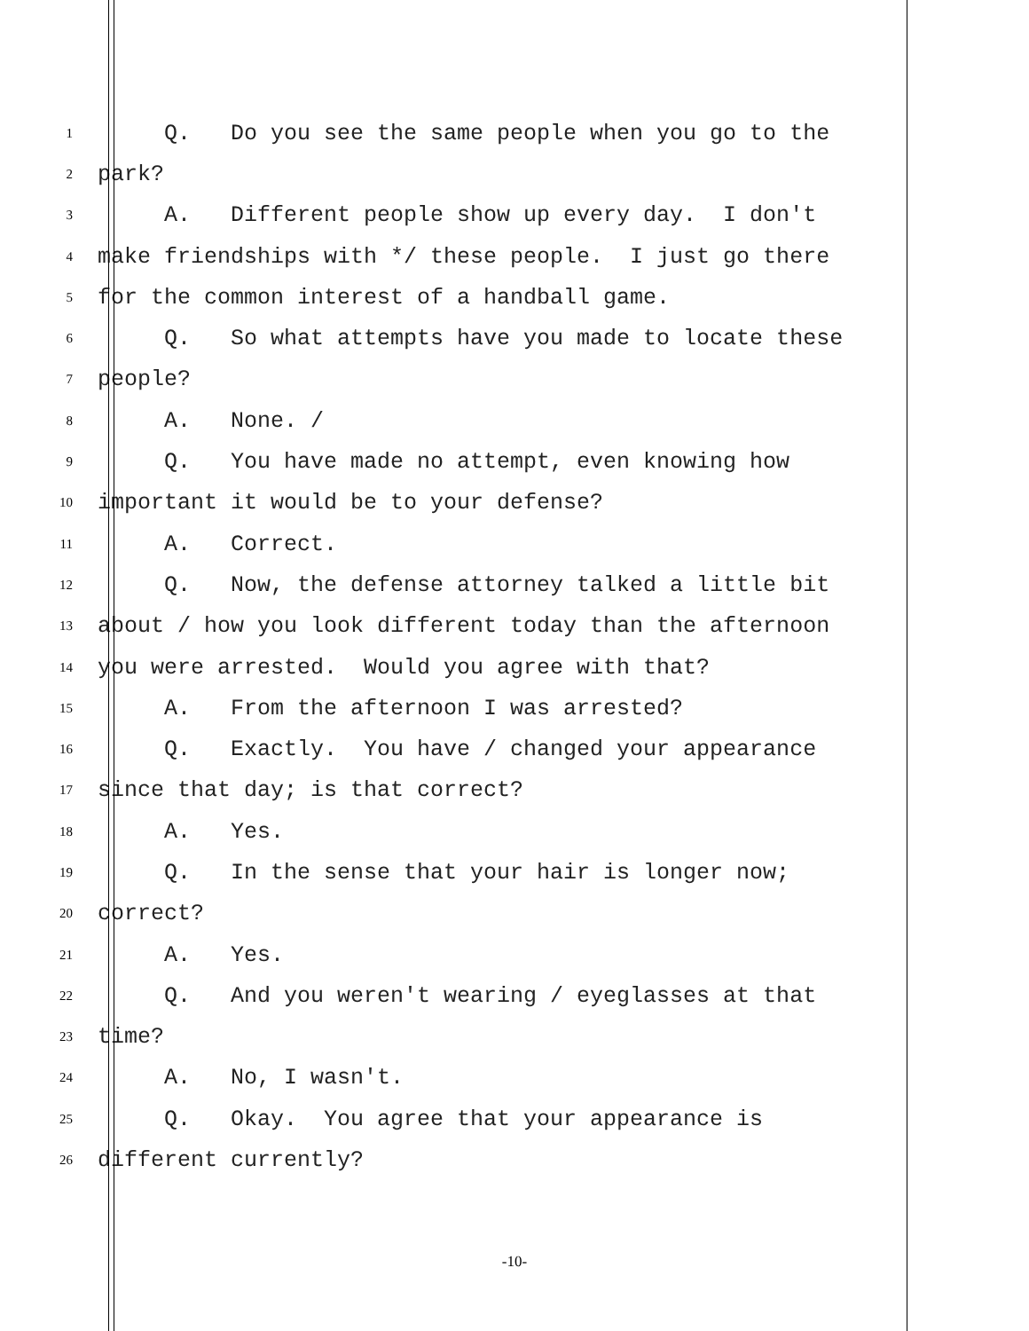1 Q. Do you see the same people when you go to the
2 park?
3 A. Different people show up every day. I don't
4 make friendships with */ these people. I just go there
5 for the common interest of a handball game.
6 Q. So what attempts have you made to locate these
7 people?
8 A. None. /
9 Q. You have made no attempt, even knowing how
10 important it would be to your defense?
11 A. Correct.
12 Q. Now, the defense attorney talked a little bit
13 about / how you look different today than the afternoon
14 you were arrested. Would you agree with that?
15 A. From the afternoon I was arrested?
16 Q. Exactly. You have / changed your appearance
17 since that day; is that correct?
18 A. Yes.
19 Q. In the sense that your hair is longer now;
20 correct?
21 A. Yes.
22 Q. And you weren't wearing / eyeglasses at that
23 time?
24 A. No, I wasn't.
25 Q. Okay. You agree that your appearance is
26 different currently?
-10-